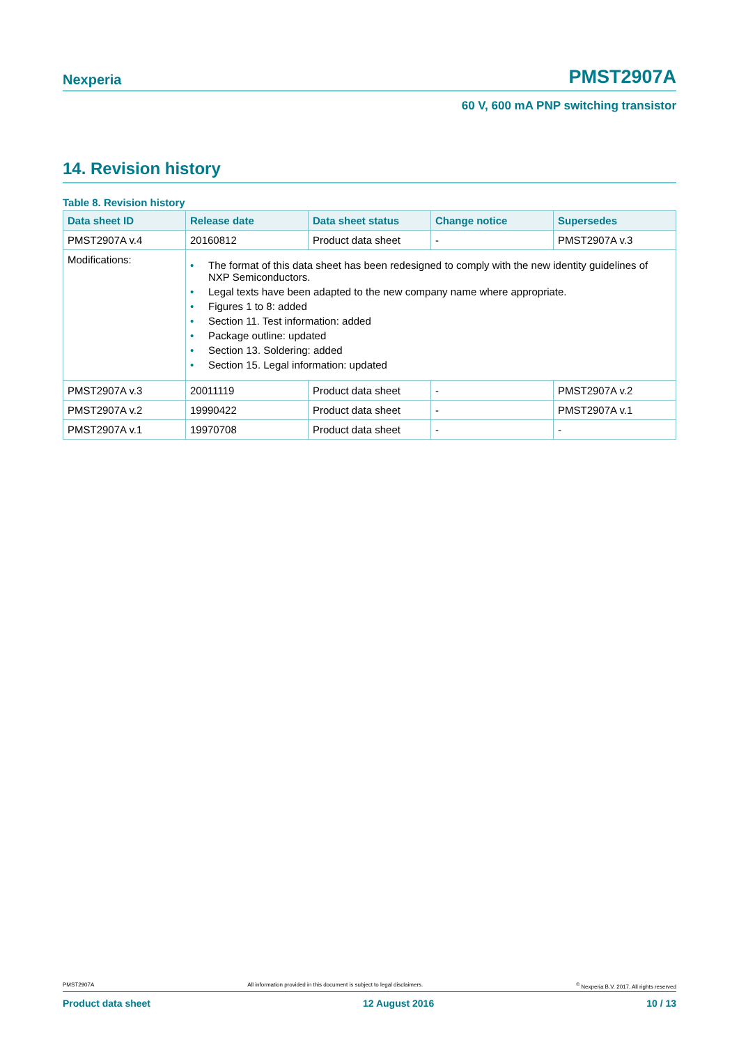Nexperia PMST2907A
60 V, 600 mA PNP switching transistor
14. Revision history
Table 8. Revision history
| Data sheet ID | Release date | Data sheet status | Change notice | Supersedes |
| --- | --- | --- | --- | --- |
| PMST2907A v.4 | 20160812 | Product data sheet | - | PMST2907A v.3 |
| Modifications: | • The format of this data sheet has been redesigned to comply with the new identity guidelines of NXP Semiconductors. • Legal texts have been adapted to the new company name where appropriate. • Figures 1 to 8: added • Section 11. Test information: added • Package outline: updated • Section 13. Soldering: added • Section 15. Legal information: updated | | | |
| PMST2907A v.3 | 20011119 | Product data sheet | - | PMST2907A v.2 |
| PMST2907A v.2 | 19990422 | Product data sheet | - | PMST2907A v.1 |
| PMST2907A v.1 | 19970708 | Product data sheet | - | - |
PMST2907A All information provided in this document is subject to legal disclaimers.<sup>©</sup> Nexperia B.V. 2017. All rights reserved
Product data sheet 12 August 2016 10 / 13